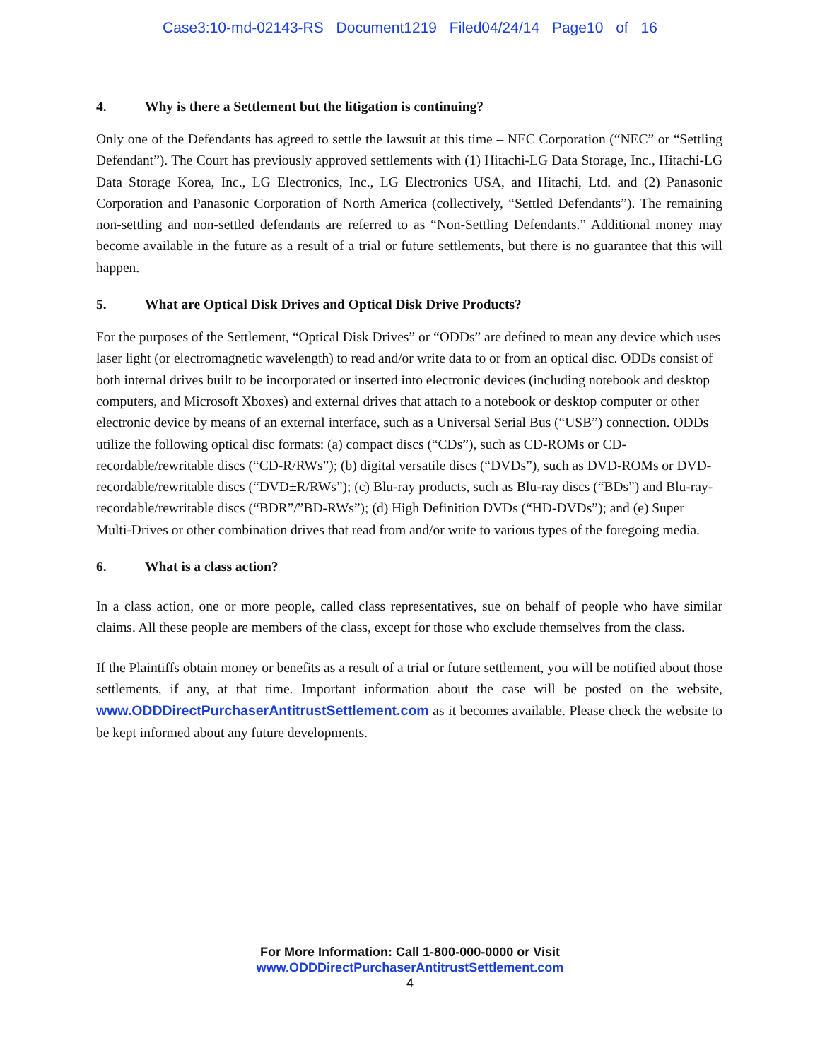Case3:10-md-02143-RS Document1219 Filed04/24/14 Page10 of 16
4. Why is there a Settlement but the litigation is continuing?
Only one of the Defendants has agreed to settle the lawsuit at this time – NEC Corporation (“NEC” or “Settling Defendant”). The Court has previously approved settlements with (1) Hitachi-LG Data Storage, Inc., Hitachi-LG Data Storage Korea, Inc., LG Electronics, Inc., LG Electronics USA, and Hitachi, Ltd. and (2) Panasonic Corporation and Panasonic Corporation of North America (collectively, “Settled Defendants”). The remaining non-settling and non-settled defendants are referred to as “Non-Settling Defendants.” Additional money may become available in the future as a result of a trial or future settlements, but there is no guarantee that this will happen.
5. What are Optical Disk Drives and Optical Disk Drive Products?
For the purposes of the Settlement, “Optical Disk Drives” or “ODDs” are defined to mean any device which uses laser light (or electromagnetic wavelength) to read and/or write data to or from an optical disc. ODDs consist of both internal drives built to be incorporated or inserted into electronic devices (including notebook and desktop computers, and Microsoft Xboxes) and external drives that attach to a notebook or desktop computer or other electronic device by means of an external interface, such as a Universal Serial Bus (“USB”) connection. ODDs utilize the following optical disc formats: (a) compact discs (“CDs”), such as CD-ROMs or CD-recordable/rewritable discs (“CD-R/RWs”); (b) digital versatile discs (“DVDs”), such as DVD-ROMs or DVD-recordable/rewritable discs (“DVD±R/RWs”); (c) Blu-ray products, such as Blu-ray discs (“BDs”) and Blu-ray-recordable/rewritable discs (“BDR”/”BD-RWs”); (d) High Definition DVDs (“HD-DVDs”); and (e) Super Multi-Drives or other combination drives that read from and/or write to various types of the foregoing media.
6. What is a class action?
In a class action, one or more people, called class representatives, sue on behalf of people who have similar claims. All these people are members of the class, except for those who exclude themselves from the class.
If the Plaintiffs obtain money or benefits as a result of a trial or future settlement, you will be notified about those settlements, if any, at that time. Important information about the case will be posted on the website, www.ODDDirectPurchaserAntitrustSettlement.com as it becomes available. Please check the website to be kept informed about any future developments.
For More Information: Call 1-800-000-0000 or Visit
www.ODDDirectPurchaserAntitrustSettlement.com
4